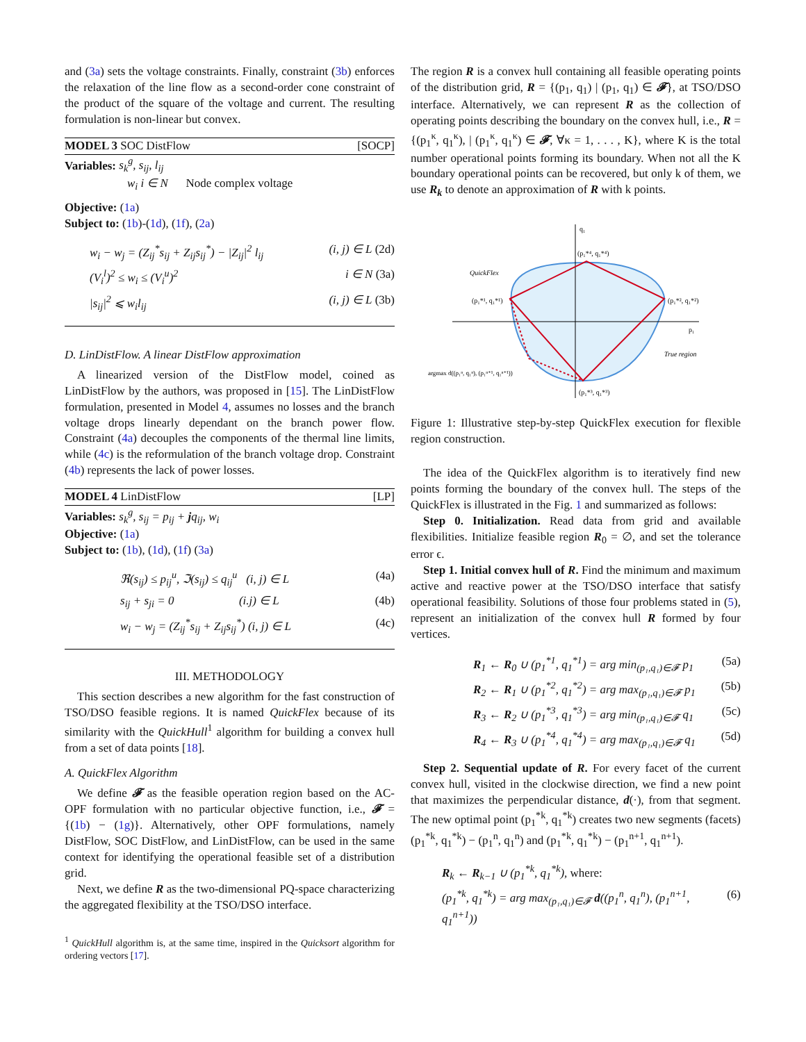and (3a) sets the voltage constraints. Finally, constraint (3b) enforces the relaxation of the line flow as a second-order cone constraint of the product of the square of the voltage and current. The resulting formulation is non-linear but convex.
MODEL 3 SOC DistFlow [SOCP]
Variables: s<sub>k</sub><sup>g</sup>, s<sub>ij</sub>, l<sub>ij</sub>
w<sub>i</sub> i ∈ N Node complex voltage
Objective: (1a)
Subject to: (1b)-(1d), (1f), (2a)
w<sub>i</sub> − w<sub>j</sub> = (Z<sub>ij</sub><sup>*</sup>s<sub>ij</sub> + Z<sub>ij</sub>s<sub>ij</sub><sup>*</sup>) − |Z<sub>ij</sub>|<sup>2</sup> l<sub>ij</sub> (i, j) ∈ L (2d)
(V<sub>i</sub><sup>l</sup>)<sup>2</sup> ≤ w<sub>i</sub> ≤ (V<sub>i</sub><sup>u</sup>)<sup>2</sup> i ∈ N (3a)
|s<sub>ij</sub>|<sup>2</sup> ⩽ w<sub>i</sub>l<sub>ij</sub> (i, j) ∈ L (3b)
D. LinDistFlow. A linear DistFlow approximation
A linearized version of the DistFlow model, coined as LinDistFlow by the authors, was proposed in [15]. The LinDistFlow formulation, presented in Model 4, assumes no losses and the branch voltage drops linearly dependant on the branch power flow. Constraint (4a) decouples the components of the thermal line limits, while (4c) is the reformulation of the branch voltage drop. Constraint (4b) represents the lack of power losses.
MODEL 4 LinDistFlow [LP]
Variables: s<sub>k</sub><sup>g</sup>, s<sub>ij</sub> = p<sub>ij</sub> + jq<sub>ij</sub>, w<sub>i</sub>
Objective: (1a)
Subject to: (1b), (1d), (1f) (3a)
ℜ(s<sub>ij</sub>) ≤ p<sub>ij</sub><sup>u</sup>, ℑ(s<sub>ij</sub>) ≤ q<sub>ij</sub><sup>u</sup> (i, j) ∈ L (4a)
s<sub>ij</sub> + s<sub>ji</sub> = 0 (i.j) ∈ L (4b)
w<sub>i</sub> − w<sub>j</sub> = (Z<sub>ij</sub><sup>*</sup>s<sub>ij</sub> + Z<sub>ij</sub>s<sub>ij</sub><sup>*</sup>) (i, j) ∈ L (4c)
III. METHODOLOGY
This section describes a new algorithm for the fast construction of TSO/DSO feasible regions. It is named QuickFlex because of its similarity with the QuickHull<sup>1</sup> algorithm for building a convex hull from a set of data points [18].
A. QuickFlex Algorithm
We define 𝓕 as the feasible operation region based on the AC-OPF formulation with no particular objective function, i.e., 𝓕 = {(1b) − (1g)}. Alternatively, other OPF formulations, namely DistFlow, SOC DistFlow, and LinDistFlow, can be used in the same context for identifying the operational feasible set of a distribution grid.
Next, we define R as the two-dimensional PQ-space characterizing the aggregated flexibility at the TSO/DSO interface.
<sup>1</sup> QuickHull algorithm is, at the same time, inspired in the Quicksort algorithm for ordering vectors [17].
The region R is a convex hull containing all feasible operating points of the distribution grid, R = {(p<sub>1</sub>, q<sub>1</sub>) | (p<sub>1</sub>, q<sub>1</sub>) ∈ 𝓕}, at TSO/DSO interface. Alternatively, we can represent R as the collection of operating points describing the boundary on the convex hull, i.e., R = {(p<sub>1</sub><sup>κ</sup>, q<sub>1</sub><sup>κ</sup>), | (p<sub>1</sub><sup>κ</sup>, q<sub>1</sub><sup>κ</sup>) ∈ 𝓕, ∀κ = 1, . . . , K}, where K is the total number operational points forming its boundary. When not all the K boundary operational points can be recovered, but only k of them, we use R<sub>k</sub> to denote an approximation of R with k points.
q₁
p₁
(p₁*⁴, q₁*⁴)
QuickFlex
(p₁*¹, q₁*¹)
(p₁*², q₁*²)
True region
argmax d((p₁ⁿ, q₁ⁿ), (p₁ⁿ⁺¹, q₁ⁿ⁺¹))
(p₁*³, q₁*³)
Figure 1: Illustrative step-by-step QuickFlex execution for flexible region construction.
The idea of the QuickFlex algorithm is to iteratively find new points forming the boundary of the convex hull. The steps of the QuickFlex is illustrated in the Fig. 1 and summarized as follows:
Step 0. Initialization. Read data from grid and available flexibilities. Initialize feasible region R<sub>0</sub> = ∅, and set the tolerance error ϵ.
Step 1. Initial convex hull of R. Find the minimum and maximum active and reactive power at the TSO/DSO interface that satisfy operational feasibility. Solutions of those four problems stated in (5), represent an initialization of the convex hull R formed by four vertices.
R<sub>1</sub> ← R<sub>0</sub> ∪ (p<sub>1</sub><sup>*1</sup>, q<sub>1</sub><sup>*1</sup>) = arg min<sub>(p₁,q₁)∈𝓕</sub> p<sub>1</sub> (5a)
R<sub>2</sub> ← R<sub>1</sub> ∪ (p<sub>1</sub><sup>*2</sup>, q<sub>1</sub><sup>*2</sup>) = arg max<sub>(p₁,q₁)∈𝓕</sub> p<sub>1</sub> (5b)
R<sub>3</sub> ← R<sub>2</sub> ∪ (p<sub>1</sub><sup>*3</sup>, q<sub>1</sub><sup>*3</sup>) = arg min<sub>(p₁,q₁)∈𝓕</sub> q<sub>1</sub> (5c)
R<sub>4</sub> ← R<sub>3</sub> ∪ (p<sub>1</sub><sup>*4</sup>, q<sub>1</sub><sup>*4</sup>) = arg max<sub>(p₁,q₁)∈𝓕</sub> q<sub>1</sub> (5d)
Step 2. Sequential update of R. For every facet of the current convex hull, visited in the clockwise direction, we find a new point that maximizes the perpendicular distance, d(·), from that segment. The new optimal point (p<sub>1</sub><sup>*k</sup>, q<sub>1</sub><sup>*k</sup>) creates two new segments (facets) (p<sub>1</sub><sup>*k</sup>, q<sub>1</sub><sup>*k</sup>) − (p<sub>1</sub><sup>n</sup>, q<sub>1</sub><sup>n</sup>) and (p<sub>1</sub><sup>*k</sup>, q<sub>1</sub><sup>*k</sup>) − (p<sub>1</sub><sup>n+1</sup>, q<sub>1</sub><sup>n+1</sup>).
R<sub>k</sub> ← R<sub>k−1</sub> ∪ (p<sub>1</sub><sup>*k</sup>, q<sub>1</sub><sup>*k</sup>), where:
(p<sub>1</sub><sup>*k</sup>, q<sub>1</sub><sup>*k</sup>) = arg max<sub>(p₁,q₁)∈𝓕</sub> d((p<sub>1</sub><sup>n</sup>, q<sub>1</sub><sup>n</sup>), (p<sub>1</sub><sup>n+1</sup>, q<sub>1</sub><sup>n+1</sup>)) (6)